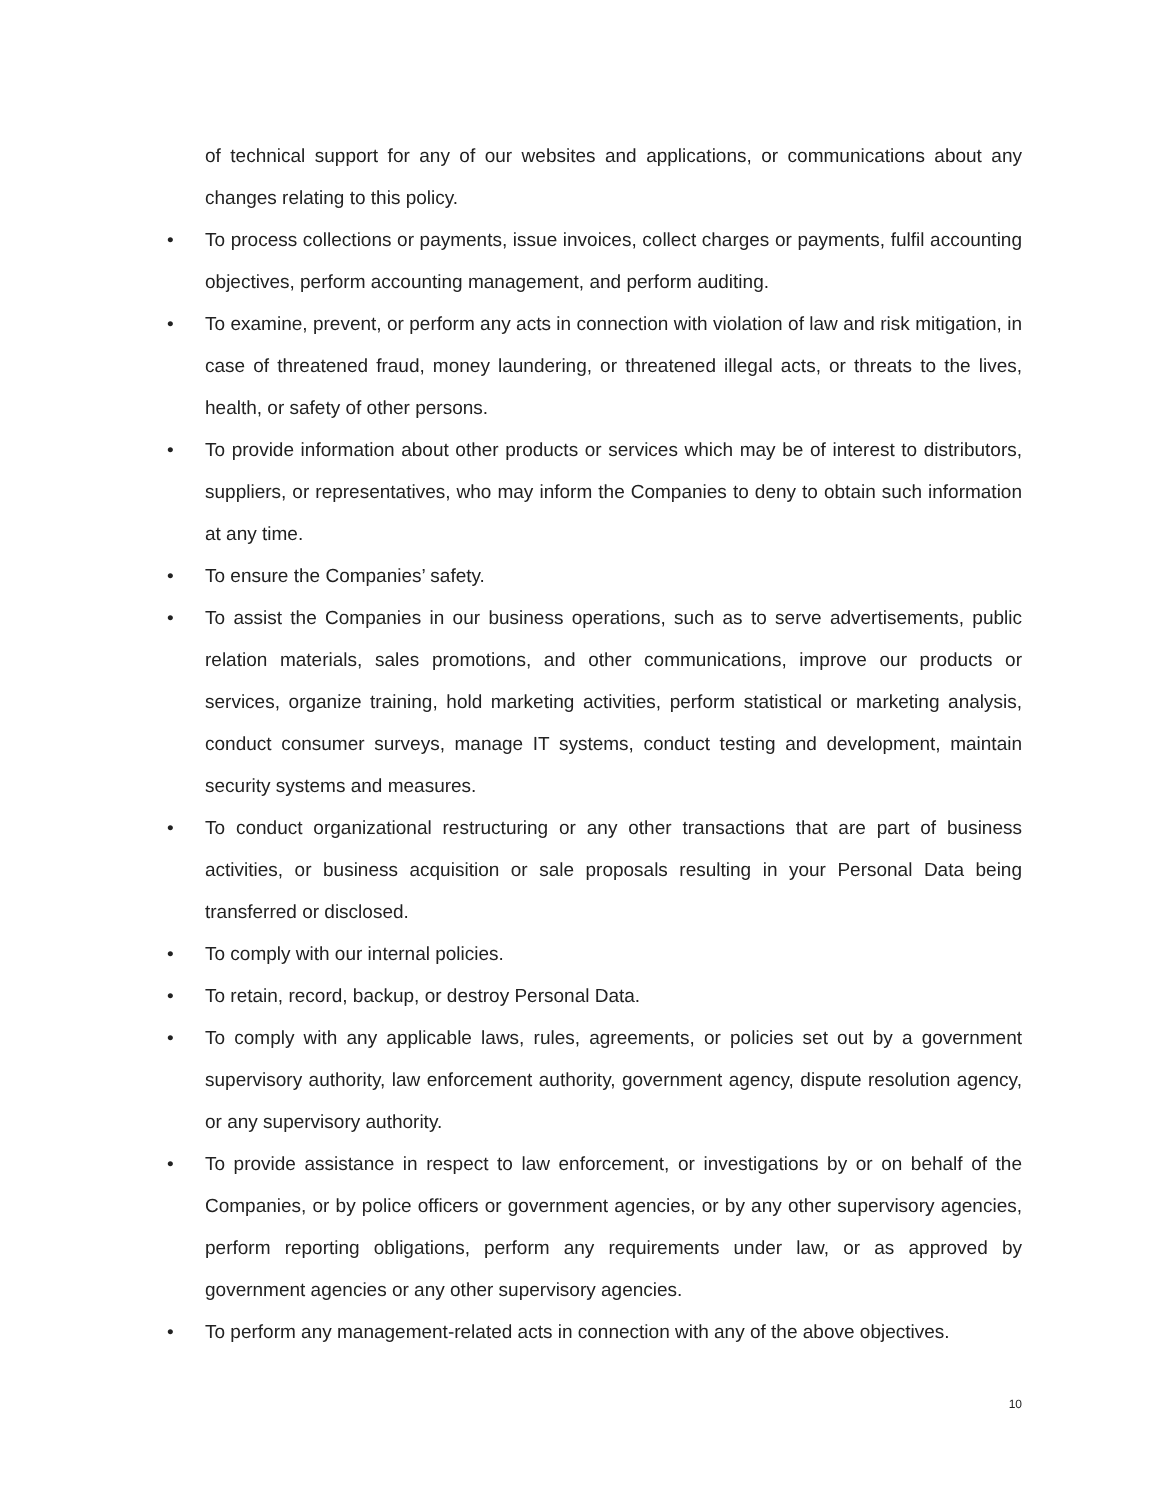of technical support for any of our websites and applications, or communications about any changes relating to this policy.
• To process collections or payments, issue invoices, collect charges or payments, fulfil accounting objectives, perform accounting management, and perform auditing.
• To examine, prevent, or perform any acts in connection with violation of law and risk mitigation, in case of threatened fraud, money laundering, or threatened illegal acts, or threats to the lives, health, or safety of other persons.
• To provide information about other products or services which may be of interest to distributors, suppliers, or representatives, who may inform the Companies to deny to obtain such information at any time.
• To ensure the Companies’ safety.
• To assist the Companies in our business operations, such as to serve advertisements, public relation materials, sales promotions, and other communications, improve our products or services, organize training, hold marketing activities, perform statistical or marketing analysis, conduct consumer surveys, manage IT systems, conduct testing and development, maintain security systems and measures.
• To conduct organizational restructuring or any other transactions that are part of business activities, or business acquisition or sale proposals resulting in your Personal Data being transferred or disclosed.
• To comply with our internal policies.
• To retain, record, backup, or destroy Personal Data.
• To comply with any applicable laws, rules, agreements, or policies set out by a government supervisory authority, law enforcement authority, government agency, dispute resolution agency, or any supervisory authority.
• To provide assistance in respect to law enforcement, or investigations by or on behalf of the Companies, or by police officers or government agencies, or by any other supervisory agencies, perform reporting obligations, perform any requirements under law, or as approved by government agencies or any other supervisory agencies.
• To perform any management-related acts in connection with any of the above objectives.
10